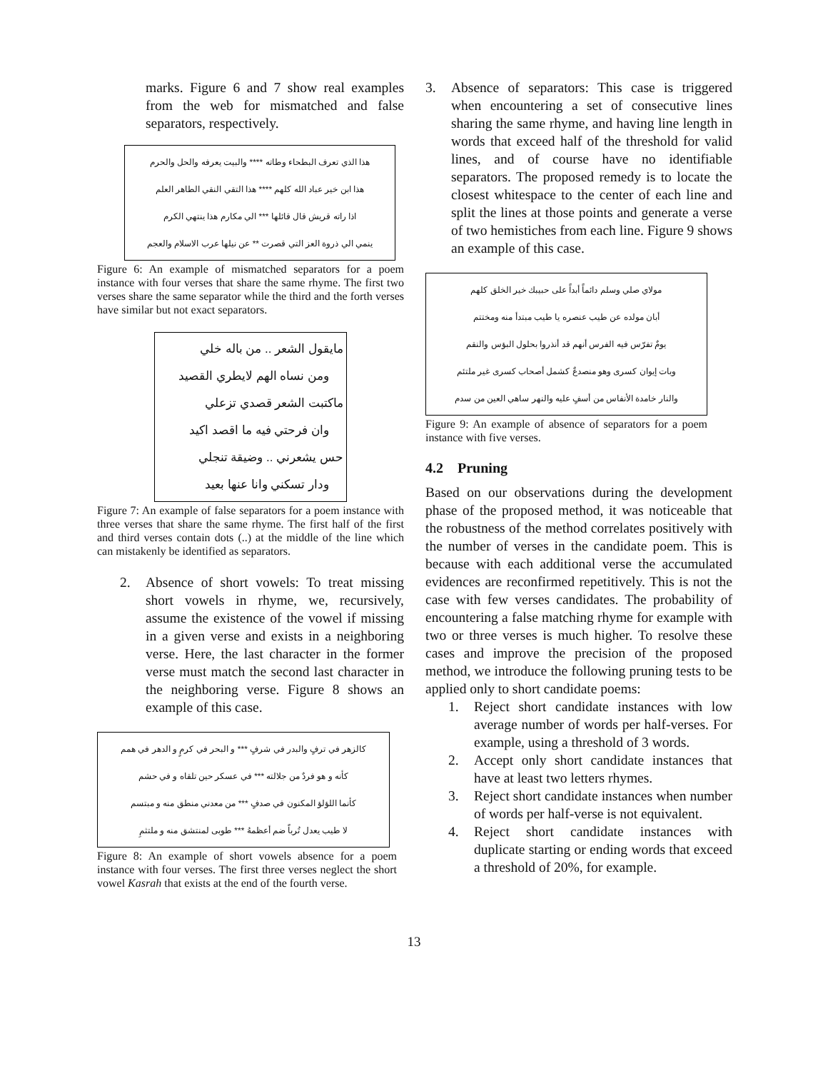marks. Figure 6 and 7 show real examples from the web for mismatched and false separators, respectively.
هذا الذي تعرف البطحاء وطاته **** والبيت يعرفه والحل والحرم
هذا ابن خير عباد الله كلهم **** هذا التقي النقي الطاهر العلم
اذا راته قريش قال قائلها *** الي مكارم هذا ينتهي الكرم
ينمي الي ذروة العز التي قصرت ** عن نيلها عرب الاسلام والعجم
Figure 6: An example of mismatched separators for a poem instance with four verses that share the same rhyme. The first two verses share the same separator while the third and the forth verses have similar but not exact separators.
مايقول الشعر .. من باله خلي
ومن نساه الهم لايطري القصيد
ماكتبت الشعر قصدي تزعلي
وان فرحتي فيه ما اقصد اكيد
حس يشعرني .. وضيقة تنجلي
ودار تسكني وانا عنها بعيد
Figure 7: An example of false separators for a poem instance with three verses that share the same rhyme. The first half of the first and third verses contain dots (..) at the middle of the line which can mistakenly be identified as separators.
2. Absence of short vowels: To treat missing short vowels in rhyme, we, recursively, assume the existence of the vowel if missing in a given verse and exists in a neighboring verse. Here, the last character in the former verse must match the second last character in the neighboring verse. Figure 8 shows an example of this case.
كالزهر في ترفٍ والبدر في شرفٍ *** و البحر في كرمٍ و الدهر في همم
كأنه و هو فردٌ من جلالته *** في عسكر حين تلقاه و في حشم
كأنما اللؤلؤ المكنون في صدفٍ *** من معدني منطق منه و مبتسم
لا طيب يعدل تُرباً ضم أعظمهُ *** طوبى لمنتشق منه و ملتثمِ
Figure 8: An example of short vowels absence for a poem instance with four verses. The first three verses neglect the short vowel Kasrah that exists at the end of the fourth verse.
3. Absence of separators: This case is triggered when encountering a set of consecutive lines sharing the same rhyme, and having line length in words that exceed half of the threshold for valid lines, and of course have no identifiable separators. The proposed remedy is to locate the closest whitespace to the center of each line and split the lines at those points and generate a verse of two hemistiches from each line. Figure 9 shows an example of this case.
مولاي صلي وسلم دائماً أبداً على حبيبك خير الخلق كلهم
أبان مولده عن طيب عنصره يا طيب مبتدأ منه ومختتم
يومٌ تفرّس فيه الفرس أنهم قد أنذروا بحلول البؤس والنقم
وبات إيوان كسرى وهو منصدعٌ كشمل أصحاب كسرى غير ملتئم
والنار خامدة الأنفاس من أسفٍ عليه والنهر ساهي العين من سدم
Figure 9: An example of absence of separators for a poem instance with five verses.
4.2 Pruning
Based on our observations during the development phase of the proposed method, it was noticeable that the robustness of the method correlates positively with the number of verses in the candidate poem. This is because with each additional verse the accumulated evidences are reconfirmed repetitively. This is not the case with few verses candidates. The probability of encountering a false matching rhyme for example with two or three verses is much higher. To resolve these cases and improve the precision of the proposed method, we introduce the following pruning tests to be applied only to short candidate poems:
1. Reject short candidate instances with low average number of words per half-verses. For example, using a threshold of 3 words.
2. Accept only short candidate instances that have at least two letters rhymes.
3. Reject short candidate instances when number of words per half-verse is not equivalent.
4. Reject short candidate instances with duplicate starting or ending words that exceed a threshold of 20%, for example.
13